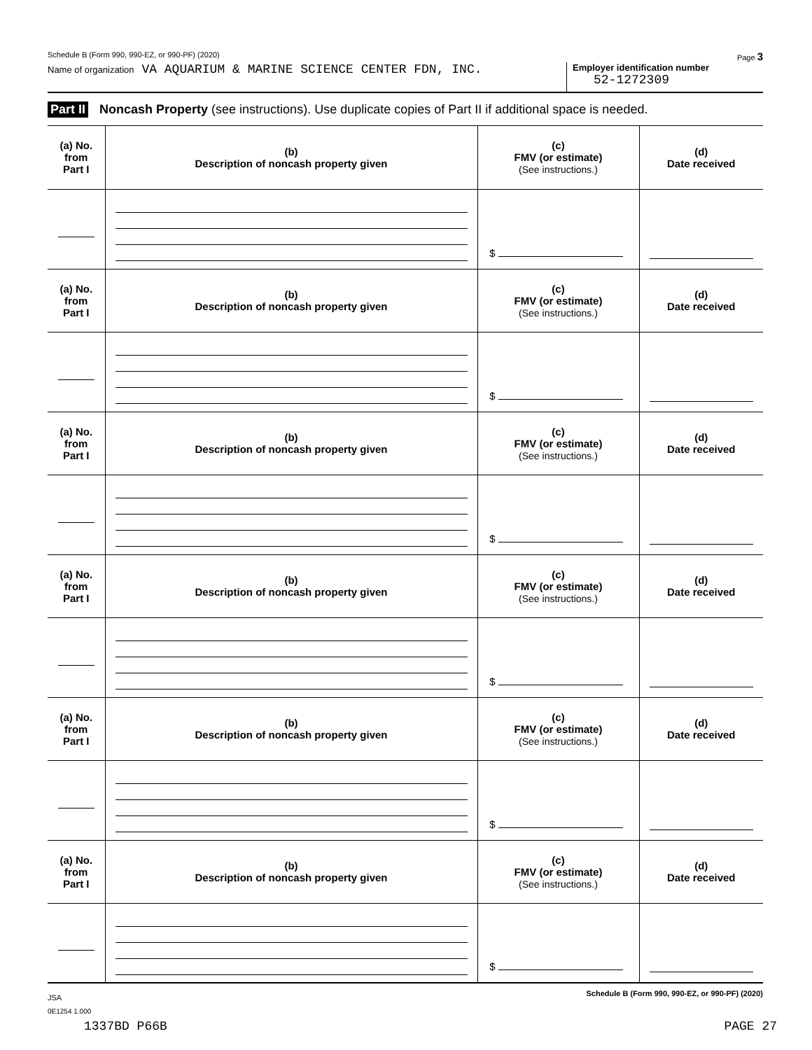Schedule B (Form 990, 990-EZ, or 990-PF) (2020) Page 3
Name of organization VA AQUARIUM & MARINE SCIENCE CENTER FDN, INC.
Employer identification number
52-1272309
Part II Noncash Property (see instructions). Use duplicate copies of Part II if additional space is needed.
| (a) No. from Part I | (b) Description of noncash property given | (c) FMV (or estimate) (See instructions.) | (d) Date received |
| --- | --- | --- | --- |
| | | $ | |
| (a) No. from Part I | (b) Description of noncash property given | (c) FMV (or estimate) (See instructions.) | (d) Date received |
| | | $ | |
| (a) No. from Part I | (b) Description of noncash property given | (c) FMV (or estimate) (See instructions.) | (d) Date received |
| | | $ | |
| (a) No. from Part I | (b) Description of noncash property given | (c) FMV (or estimate) (See instructions.) | (d) Date received |
| | | $ | |
| (a) No. from Part I | (b) Description of noncash property given | (c) FMV (or estimate) (See instructions.) | (d) Date received |
| | | $ | |
| (a) No. from Part I | (b) Description of noncash property given | (c) FMV (or estimate) (See instructions.) | (d) Date received |
| | | $ | |
JSA Schedule B (Form 990, 990-EZ, or 990-PF) (2020)
0E1254 1.000
1337BD P66B PAGE 27